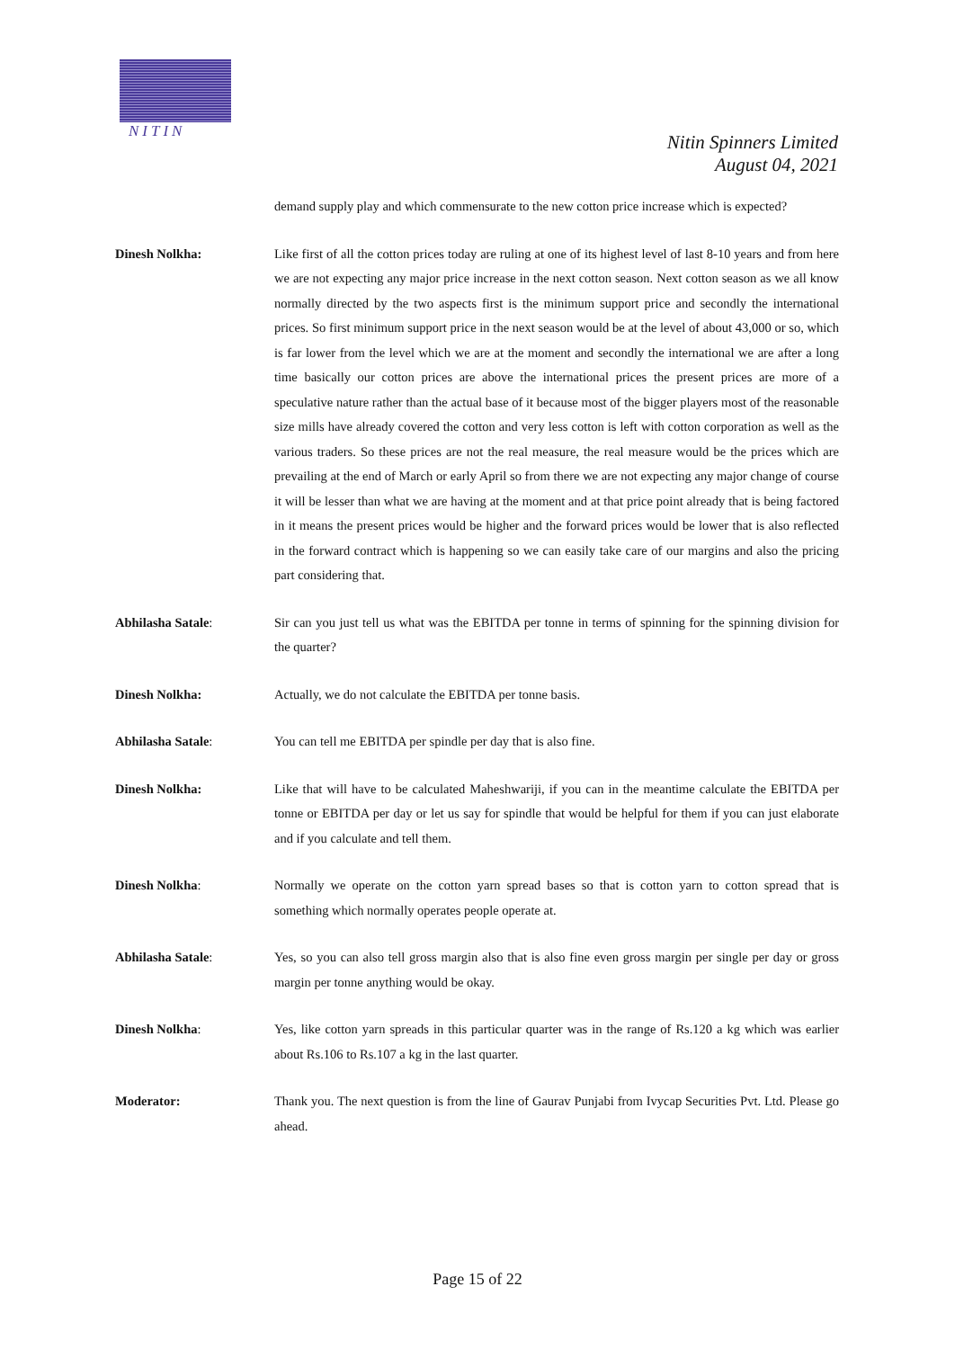NITIN
Nitin Spinners Limited
August 04, 2021
demand supply play and which commensurate to the new cotton price increase which is expected?
Dinesh Nolkha: Like first of all the cotton prices today are ruling at one of its highest level of last 8-10 years and from here we are not expecting any major price increase in the next cotton season. Next cotton season as we all know normally directed by the two aspects first is the minimum support price and secondly the international prices. So first minimum support price in the next season would be at the level of about 43,000 or so, which is far lower from the level which we are at the moment and secondly the international we are after a long time basically our cotton prices are above the international prices the present prices are more of a speculative nature rather than the actual base of it because most of the bigger players most of the reasonable size mills have already covered the cotton and very less cotton is left with cotton corporation as well as the various traders. So these prices are not the real measure, the real measure would be the prices which are prevailing at the end of March or early April so from there we are not expecting any major change of course it will be lesser than what we are having at the moment and at that price point already that is being factored in it means the present prices would be higher and the forward prices would be lower that is also reflected in the forward contract which is happening so we can easily take care of our margins and also the pricing part considering that.
Abhilasha Satale: Sir can you just tell us what was the EBITDA per tonne in terms of spinning for the spinning division for the quarter?
Dinesh Nolkha: Actually, we do not calculate the EBITDA per tonne basis.
Abhilasha Satale: You can tell me EBITDA per spindle per day that is also fine.
Dinesh Nolkha: Like that will have to be calculated Maheshwariji, if you can in the meantime calculate the EBITDA per tonne or EBITDA per day or let us say for spindle that would be helpful for them if you can just elaborate and if you calculate and tell them.
Dinesh Nolkha: Normally we operate on the cotton yarn spread bases so that is cotton yarn to cotton spread that is something which normally operates people operate at.
Abhilasha Satale: Yes, so you can also tell gross margin also that is also fine even gross margin per single per day or gross margin per tonne anything would be okay.
Dinesh Nolkha: Yes, like cotton yarn spreads in this particular quarter was in the range of Rs.120 a kg which was earlier about Rs.106 to Rs.107 a kg in the last quarter.
Moderator: Thank you. The next question is from the line of Gaurav Punjabi from Ivycap Securities Pvt. Ltd. Please go ahead.
Page 15 of 22